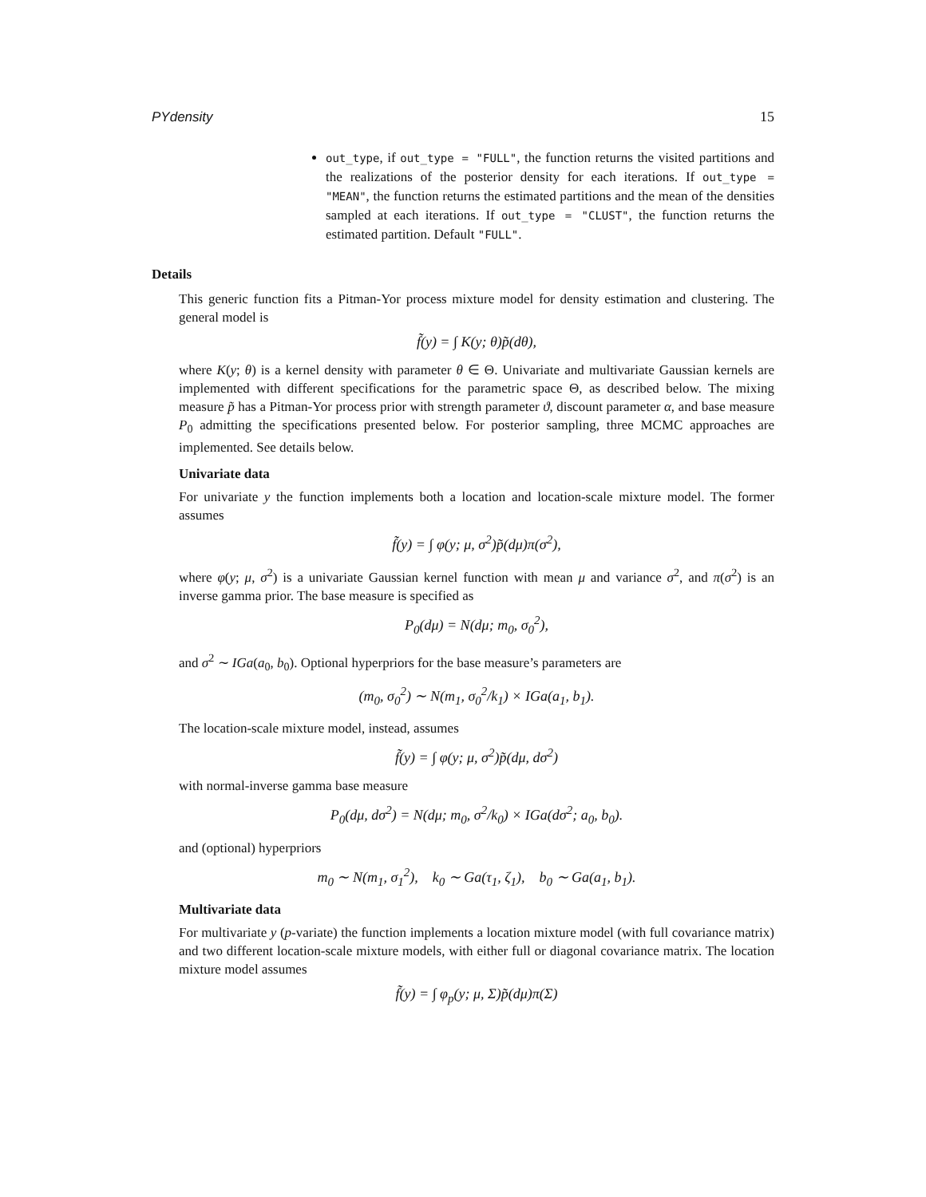PYdensity 15
out_type, if out_type = "FULL", the function returns the visited partitions and the realizations of the posterior density for each iterations. If out_type = "MEAN", the function returns the estimated partitions and the mean of the densities sampled at each iterations. If out_type = "CLUST", the function returns the estimated partition. Default "FULL".
Details
This generic function fits a Pitman-Yor process mixture model for density estimation and clustering. The general model is
f̃(y) = ∫ K(y; θ)p̃(dθ),
where K(y; θ) is a kernel density with parameter θ ∈ Θ. Univariate and multivariate Gaussian kernels are implemented with different specifications for the parametric space Θ, as described below. The mixing measure p̃ has a Pitman-Yor process prior with strength parameter ϑ, discount parameter α, and base measure P<sub>0</sub> admitting the specifications presented below. For posterior sampling, three MCMC approaches are implemented. See details below.
Univariate data
For univariate y the function implements both a location and location-scale mixture model. The former assumes
f̃(y) = ∫ φ(y; μ, σ<sup>2</sup>)p̃(dμ)π(σ<sup>2</sup>),
where φ(y; μ, σ<sup>2</sup>) is a univariate Gaussian kernel function with mean μ and variance σ<sup>2</sup>, and π(σ<sup>2</sup>) is an inverse gamma prior. The base measure is specified as
P<sub>0</sub>(dμ) = N(dμ; m<sub>0</sub>, σ<sub>0</sub><sup>2</sup>),
and σ<sup>2</sup> ∼ IGa(a<sub>0</sub>, b<sub>0</sub>). Optional hyperpriors for the base measure’s parameters are
(m<sub>0</sub>, σ<sub>0</sub><sup>2</sup>) ∼ N(m<sub>1</sub>, σ<sub>0</sub><sup>2</sup>/k<sub>1</sub>) × IGa(a<sub>1</sub>, b<sub>1</sub>).
The location-scale mixture model, instead, assumes
f̃(y) = ∫ φ(y; μ, σ<sup>2</sup>)p̃(dμ, dσ<sup>2</sup>)
with normal-inverse gamma base measure
P<sub>0</sub>(dμ, dσ<sup>2</sup>) = N(dμ; m<sub>0</sub>, σ<sup>2</sup>/k<sub>0</sub>) × IGa(dσ<sup>2</sup>; a<sub>0</sub>, b<sub>0</sub>).
and (optional) hyperpriors
m<sub>0</sub> ∼ N(m<sub>1</sub>, σ<sub>1</sub><sup>2</sup>), k<sub>0</sub> ∼ Ga(τ<sub>1</sub>, ζ<sub>1</sub>), b<sub>0</sub> ∼ Ga(a<sub>1</sub>, b<sub>1</sub>).
Multivariate data
For multivariate y (p-variate) the function implements a location mixture model (with full covariance matrix) and two different location-scale mixture models, with either full or diagonal covariance matrix. The location mixture model assumes
f̃(y) = ∫ φ<sub>p</sub>(y; μ, Σ)p̃(dμ)π(Σ)